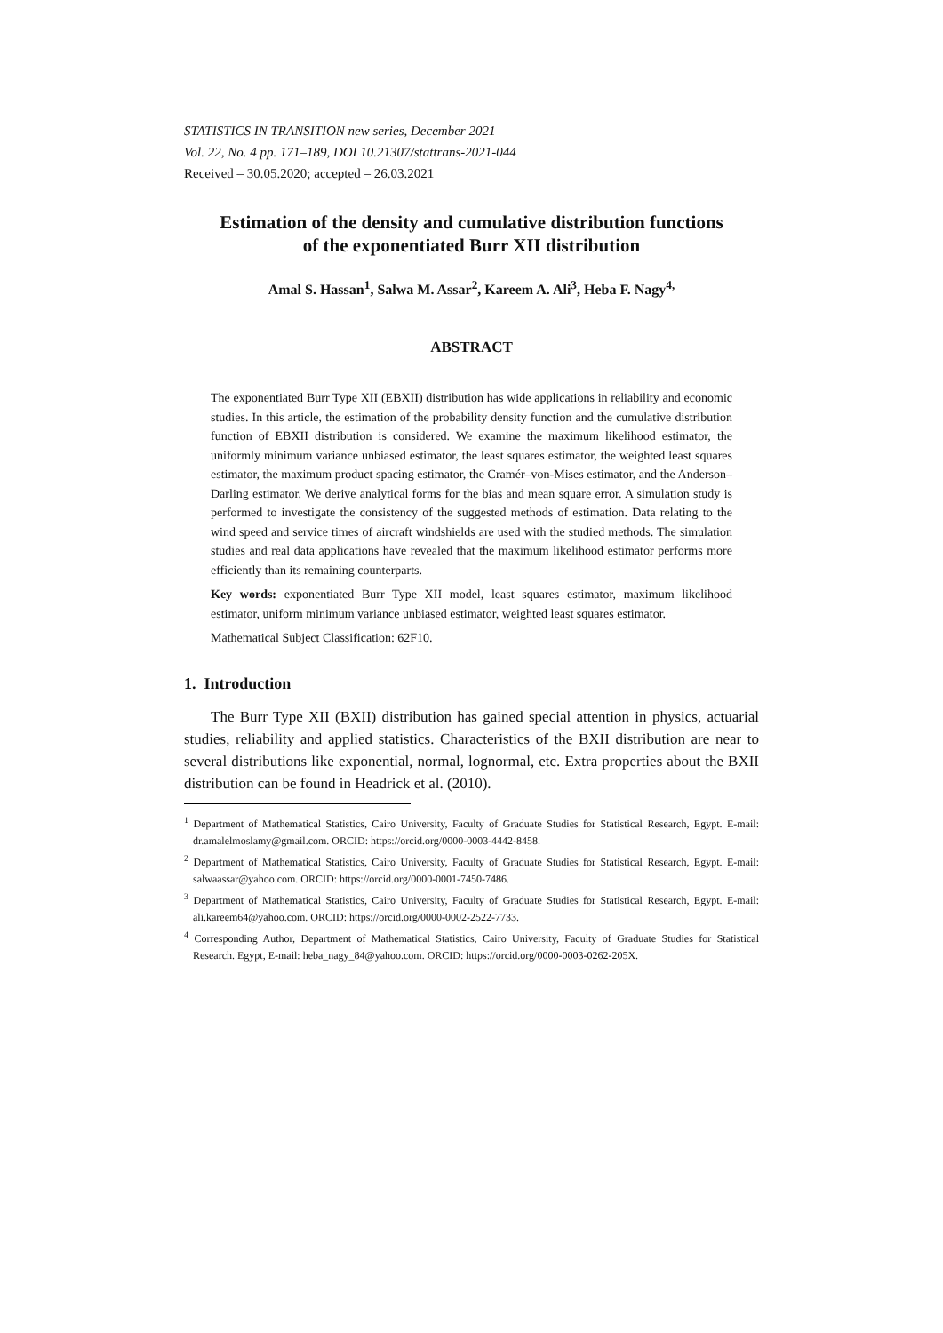STATISTICS IN TRANSITION new series, December 2021
Vol. 22, No. 4 pp. 171–189, DOI 10.21307/stattrans-2021-044
Received – 30.05.2020; accepted – 26.03.2021
Estimation of the density and cumulative distribution functions
of the exponentiated Burr XII distribution
Amal S. Hassan<sup>1</sup>, Salwa M. Assar<sup>2</sup>, Kareem A. Ali<sup>3</sup>, Heba F. Nagy<sup>4,</sup>
ABSTRACT
The exponentiated Burr Type XII (EBXII) distribution has wide applications in reliability and economic studies. In this article, the estimation of the probability density function and the cumulative distribution function of EBXII distribution is considered. We examine the maximum likelihood estimator, the uniformly minimum variance unbiased estimator, the least squares estimator, the weighted least squares estimator, the maximum product spacing estimator, the Cramér–von-Mises estimator, and the Anderson–Darling estimator. We derive analytical forms for the bias and mean square error. A simulation study is performed to investigate the consistency of the suggested methods of estimation. Data relating to the wind speed and service times of aircraft windshields are used with the studied methods. The simulation studies and real data applications have revealed that the maximum likelihood estimator performs more efficiently than its remaining counterparts.
Key words: exponentiated Burr Type XII model, least squares estimator, maximum likelihood estimator, uniform minimum variance unbiased estimator, weighted least squares estimator.
Mathematical Subject Classification: 62F10.
1. Introduction
The Burr Type XII (BXII) distribution has gained special attention in physics, actuarial studies, reliability and applied statistics. Characteristics of the BXII distribution are near to several distributions like exponential, normal, lognormal, etc. Extra properties about the BXII distribution can be found in Headrick et al. (2010).
<sup>1</sup> Department of Mathematical Statistics, Cairo University, Faculty of Graduate Studies for Statistical Research, Egypt. E-mail: dr.amalelmoslamy@gmail.com. ORCID: https://orcid.org/0000-0003-4442-8458.
<sup>2</sup> Department of Mathematical Statistics, Cairo University, Faculty of Graduate Studies for Statistical Research, Egypt. E-mail: salwaassar@yahoo.com. ORCID: https://orcid.org/0000-0001-7450-7486.
<sup>3</sup> Department of Mathematical Statistics, Cairo University, Faculty of Graduate Studies for Statistical Research, Egypt. E-mail: ali.kareem64@yahoo.com. ORCID: https://orcid.org/0000-0002-2522-7733.
<sup>4</sup> Corresponding Author, Department of Mathematical Statistics, Cairo University, Faculty of Graduate Studies for Statistical Research. Egypt, E-mail: heba_nagy_84@yahoo.com. ORCID: https://orcid.org/0000-0003-0262-205X.